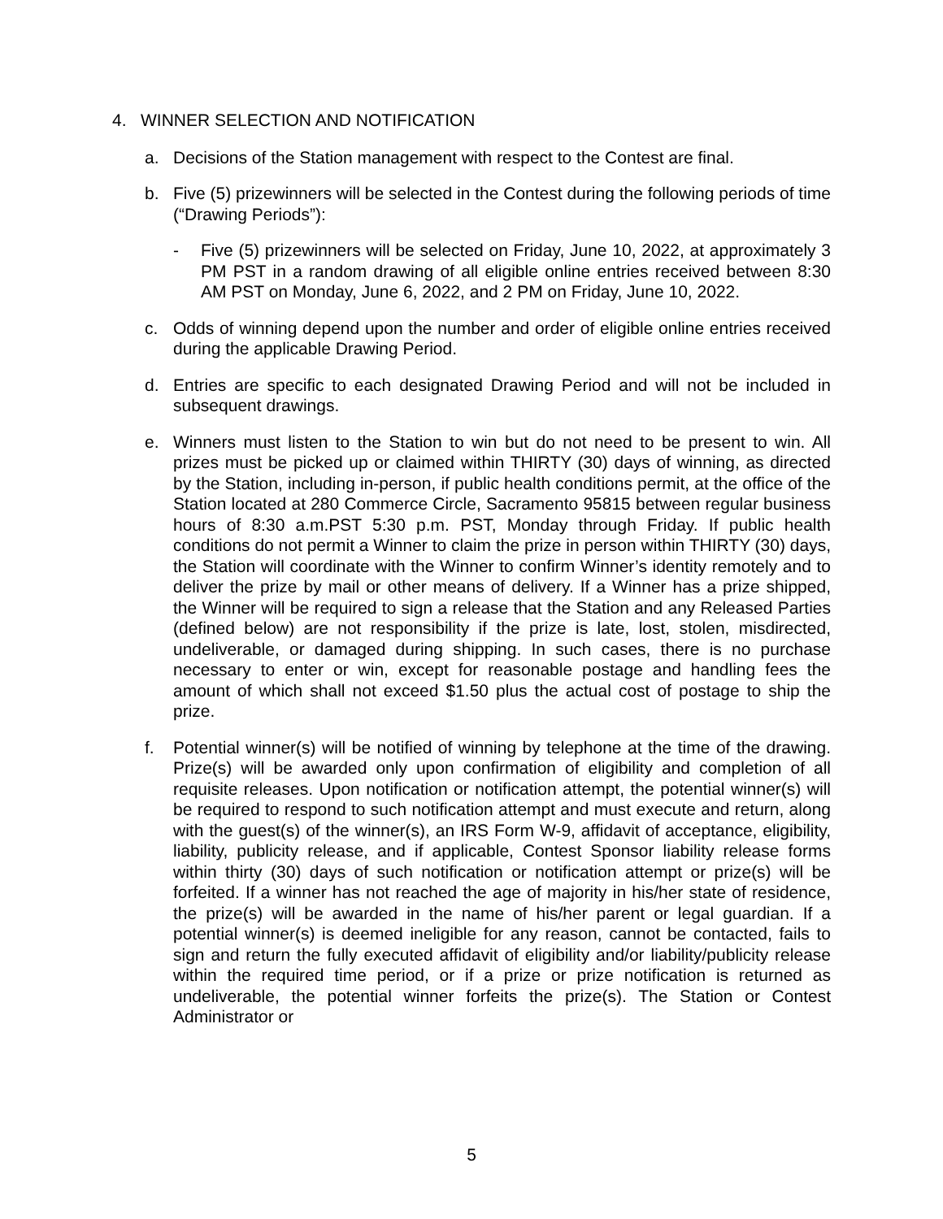4. WINNER SELECTION AND NOTIFICATION
a. Decisions of the Station management with respect to the Contest are final.
b. Five (5) prizewinners will be selected in the Contest during the following periods of time (“Drawing Periods”):
- Five (5) prizewinners will be selected on Friday, June 10, 2022, at approximately 3 PM PST in a random drawing of all eligible online entries received between 8:30 AM PST on Monday, June 6, 2022, and 2 PM on Friday, June 10, 2022.
c. Odds of winning depend upon the number and order of eligible online entries received during the applicable Drawing Period.
d. Entries are specific to each designated Drawing Period and will not be included in subsequent drawings.
e. Winners must listen to the Station to win but do not need to be present to win. All prizes must be picked up or claimed within THIRTY (30) days of winning, as directed by the Station, including in-person, if public health conditions permit, at the office of the Station located at 280 Commerce Circle, Sacramento 95815 between regular business hours of 8:30 a.m.PST 5:30 p.m. PST, Monday through Friday. If public health conditions do not permit a Winner to claim the prize in person within THIRTY (30) days, the Station will coordinate with the Winner to confirm Winner’s identity remotely and to deliver the prize by mail or other means of delivery. If a Winner has a prize shipped, the Winner will be required to sign a release that the Station and any Released Parties (defined below) are not responsibility if the prize is late, lost, stolen, misdirected, undeliverable, or damaged during shipping. In such cases, there is no purchase necessary to enter or win, except for reasonable postage and handling fees the amount of which shall not exceed $1.50 plus the actual cost of postage to ship the prize.
f. Potential winner(s) will be notified of winning by telephone at the time of the drawing. Prize(s) will be awarded only upon confirmation of eligibility and completion of all requisite releases. Upon notification or notification attempt, the potential winner(s) will be required to respond to such notification attempt and must execute and return, along with the guest(s) of the winner(s), an IRS Form W-9, affidavit of acceptance, eligibility, liability, publicity release, and if applicable, Contest Sponsor liability release forms within thirty (30) days of such notification or notification attempt or prize(s) will be forfeited. If a winner has not reached the age of majority in his/her state of residence, the prize(s) will be awarded in the name of his/her parent or legal guardian. If a potential winner(s) is deemed ineligible for any reason, cannot be contacted, fails to sign and return the fully executed affidavit of eligibility and/or liability/publicity release within the required time period, or if a prize or prize notification is returned as undeliverable, the potential winner forfeits the prize(s). The Station or Contest Administrator or
5